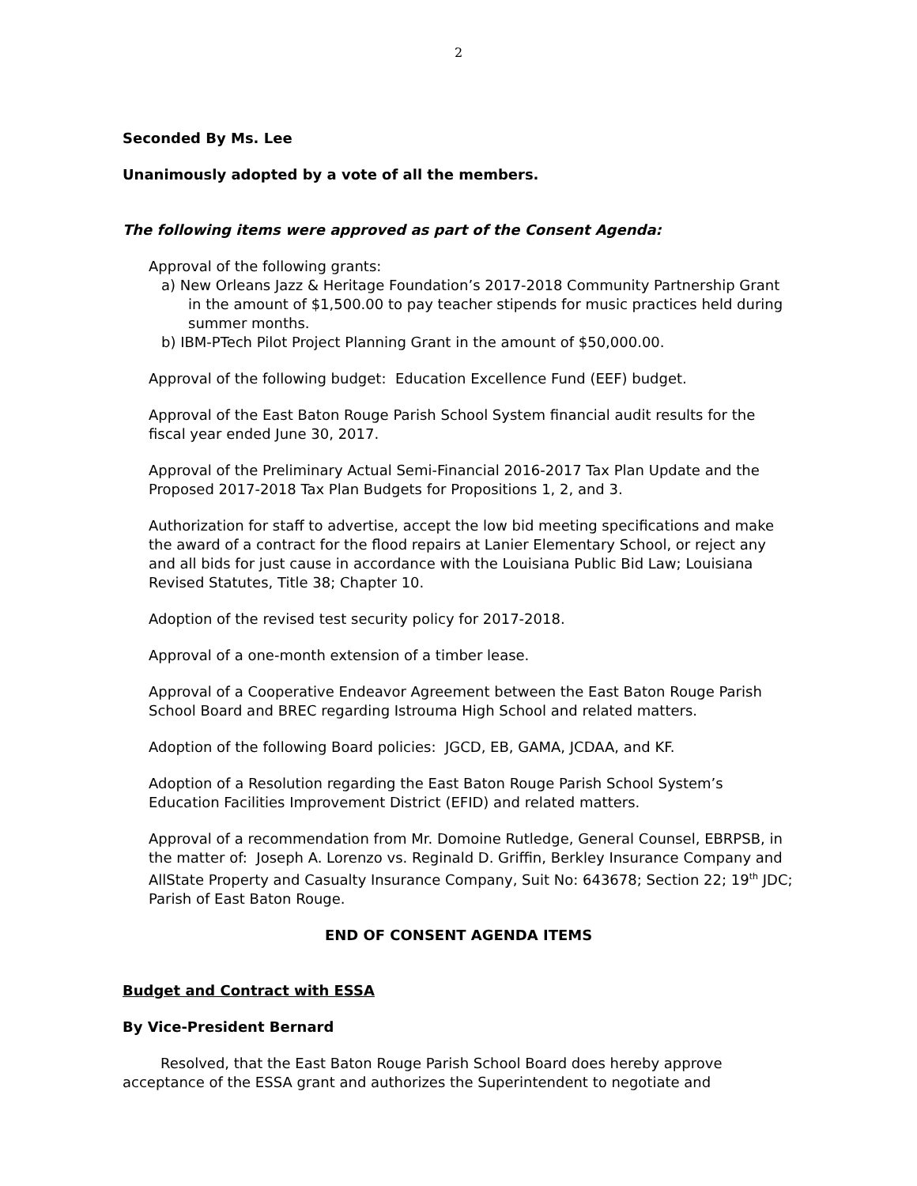2
Seconded By Ms. Lee
Unanimously adopted by a vote of all the members.
The following items were approved as part of the Consent Agenda:
Approval of the following grants:
a) New Orleans Jazz & Heritage Foundation’s 2017-2018 Community Partnership Grant in the amount of $1,500.00 to pay teacher stipends for music practices held during summer months.
b) IBM-PTech Pilot Project Planning Grant in the amount of $50,000.00.
Approval of the following budget: Education Excellence Fund (EEF) budget.
Approval of the East Baton Rouge Parish School System financial audit results for the fiscal year ended June 30, 2017.
Approval of the Preliminary Actual Semi-Financial 2016-2017 Tax Plan Update and the Proposed 2017-2018 Tax Plan Budgets for Propositions 1, 2, and 3.
Authorization for staff to advertise, accept the low bid meeting specifications and make the award of a contract for the flood repairs at Lanier Elementary School, or reject any and all bids for just cause in accordance with the Louisiana Public Bid Law; Louisiana Revised Statutes, Title 38; Chapter 10.
Adoption of the revised test security policy for 2017-2018.
Approval of a one-month extension of a timber lease.
Approval of a Cooperative Endeavor Agreement between the East Baton Rouge Parish School Board and BREC regarding Istrouma High School and related matters.
Adoption of the following Board policies: JGCD, EB, GAMA, JCDAA, and KF.
Adoption of a Resolution regarding the East Baton Rouge Parish School System’s Education Facilities Improvement District (EFID) and related matters.
Approval of a recommendation from Mr. Domoine Rutledge, General Counsel, EBRPSB, in the matter of: Joseph A. Lorenzo vs. Reginald D. Griffin, Berkley Insurance Company and AllState Property and Casualty Insurance Company, Suit No: 643678; Section 22; 19<sup>th</sup> JDC; Parish of East Baton Rouge.
END OF CONSENT AGENDA ITEMS
Budget and Contract with ESSA
By Vice-President Bernard
Resolved, that the East Baton Rouge Parish School Board does hereby approve acceptance of the ESSA grant and authorizes the Superintendent to negotiate and